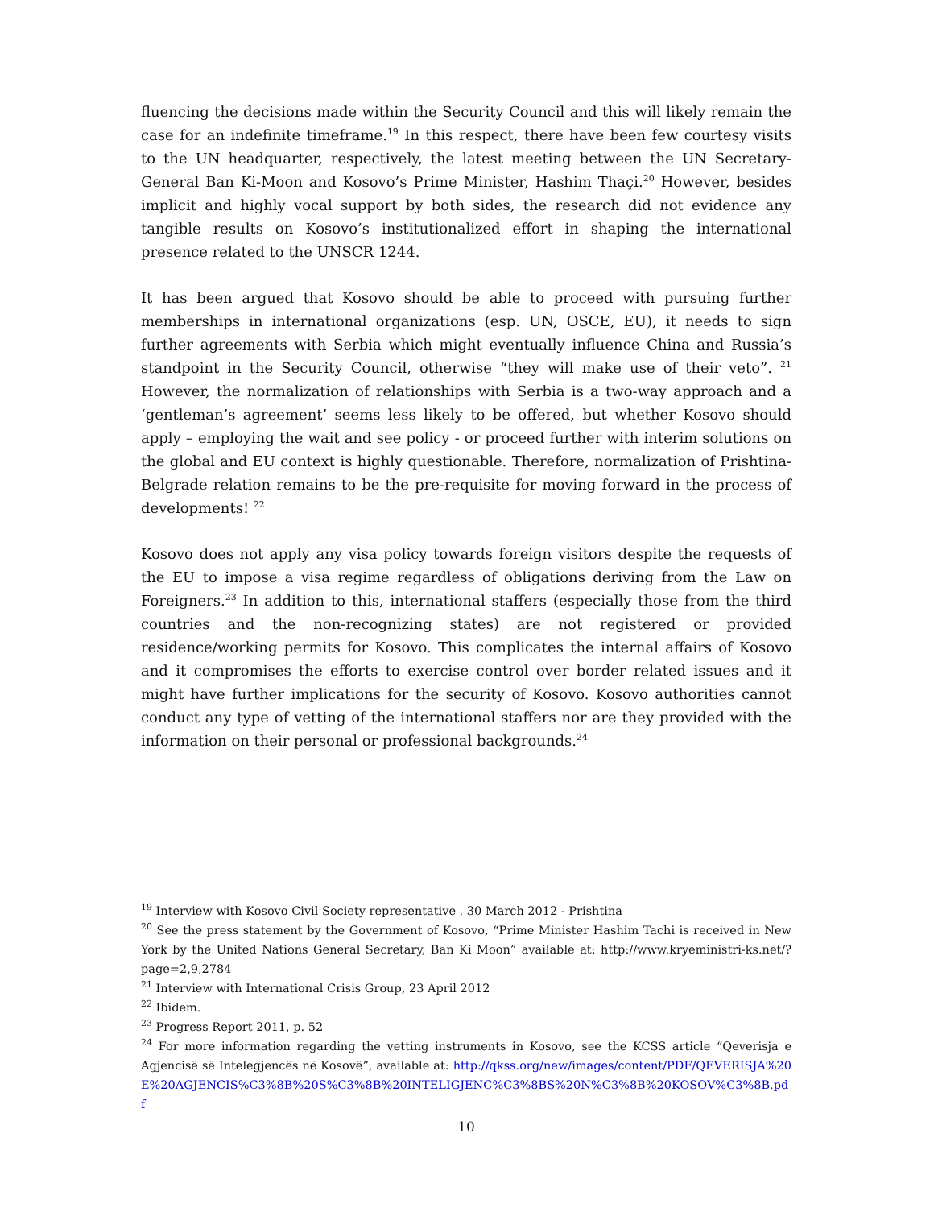fluencing the decisions made within the Security Council and this will likely remain the case for an indefinite timeframe.<sup>19</sup> In this respect, there have been few courtesy visits to the UN headquarter, respectively, the latest meeting between the UN Secretary-General Ban Ki-Moon and Kosovo’s Prime Minister, Hashim Thaçi.<sup>20</sup> However, besides implicit and highly vocal support by both sides, the research did not evidence any tangible results on Kosovo’s institutionalized effort in shaping the international presence related to the UNSCR 1244.
It has been argued that Kosovo should be able to proceed with pursuing further memberships in international organizations (esp. UN, OSCE, EU), it needs to sign further agreements with Serbia which might eventually influence China and Russia’s standpoint in the Security Council, otherwise “they will make use of their veto”. <sup>21</sup> However, the normalization of relationships with Serbia is a two-way approach and a ‘gentleman’s agreement’ seems less likely to be offered, but whether Kosovo should apply – employing the wait and see policy - or proceed further with interim solutions on the global and EU context is highly questionable. Therefore, normalization of Prishtina-Belgrade relation remains to be the pre-requisite for moving forward in the process of developments! <sup>22</sup>
Kosovo does not apply any visa policy towards foreign visitors despite the requests of the EU to impose a visa regime regardless of obligations deriving from the Law on Foreigners.<sup>23</sup> In addition to this, international staffers (especially those from the third countries and the non-recognizing states) are not registered or provided residence/working permits for Kosovo. This complicates the internal affairs of Kosovo and it compromises the efforts to exercise control over border related issues and it might have further implications for the security of Kosovo. Kosovo authorities cannot conduct any type of vetting of the international staffers nor are they provided with the information on their personal or professional backgrounds.<sup>24</sup>
<sup>19</sup> Interview with Kosovo Civil Society representative , 30 March 2012 - Prishtina
<sup>20</sup> See the press statement by the Government of Kosovo, “Prime Minister Hashim Tachi is received in New York by the United Nations General Secretary, Ban Ki Moon” available at: http://www.kryeministri-ks.net/?page=2,9,2784
<sup>21</sup> Interview with International Crisis Group, 23 April 2012
<sup>22</sup> Ibidem.
<sup>23</sup> Progress Report 2011, p. 52
<sup>24</sup> For more information regarding the vetting instruments in Kosovo, see the KCSS article “Qeverisja e Agjencisë së Intelegjencës në Kosovë”, available at: http://qkss.org/new/images/content/PDF/QEVERISJA%20E%20AGJENCIS%C3%8B%20S%C3%8B%20INTELIGJENC%C3%8BS%20N%C3%8B%20KOSOV%C3%8B.pdf
10